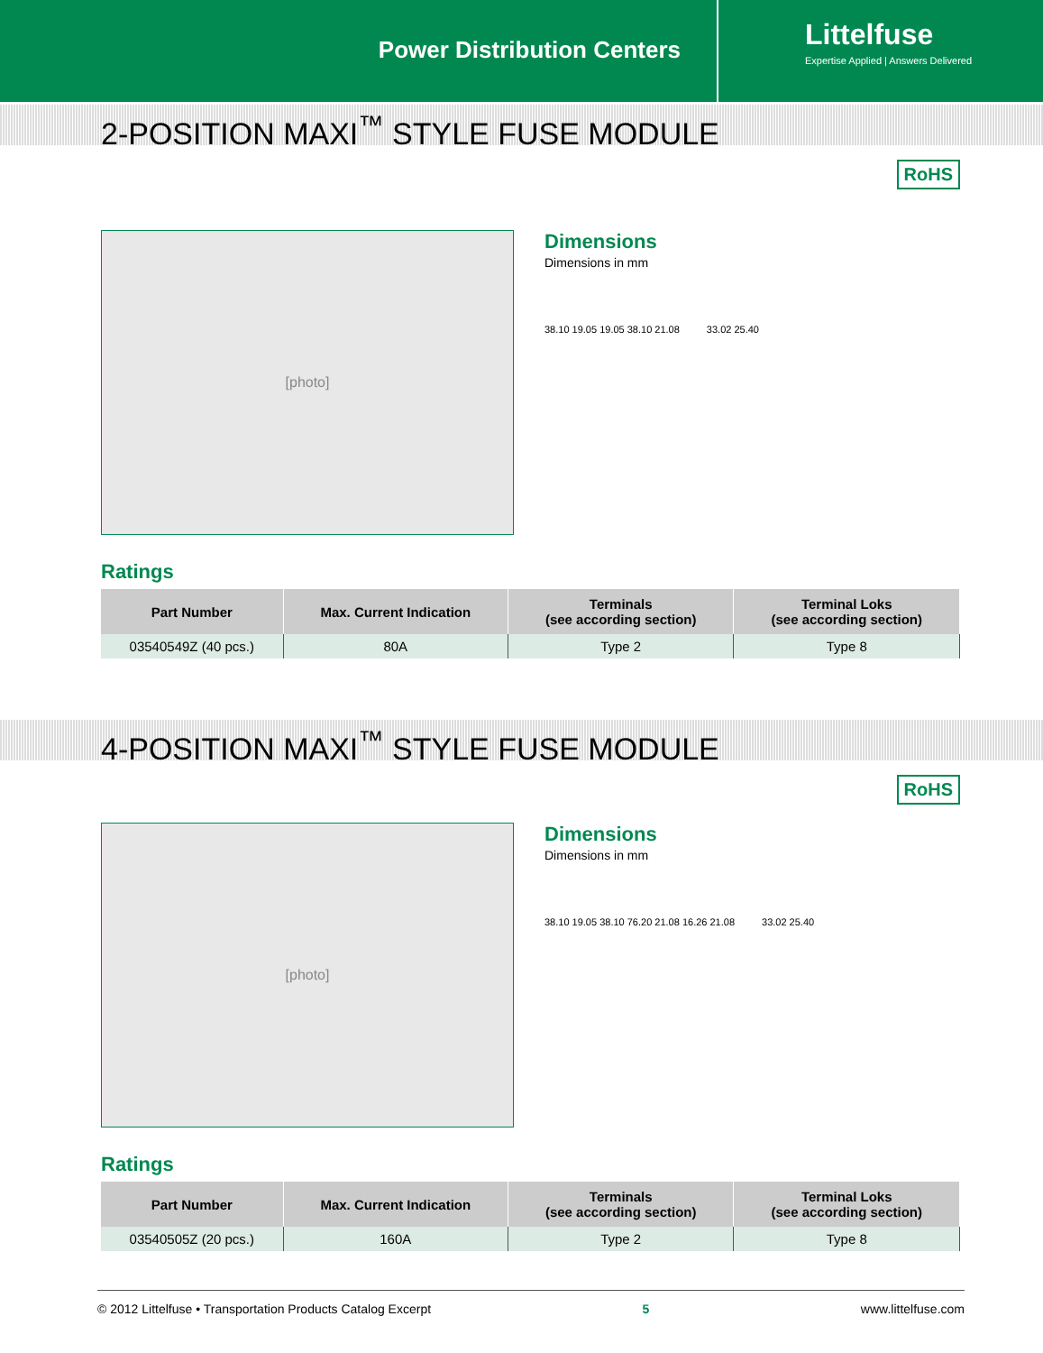Power Distribution Centers
Littelfuse
Expertise Applied | Answers Delivered
2-POSITION MAXI<sup>™</sup> STYLE FUSE MODULE
RoHS
[photo]
Dimensions
Dimensions in mm
38.10 19.05 19.05 38.10 21.08 33.02 25.40
Ratings
| Part Number | Max. Current Indication | Terminals (see according section) | Terminal Loks (see according section) |
| --- | --- | --- | --- |
| 03540549Z (40 pcs.) | 80A | Type 2 | Type 8 |
4-POSITION MAXI<sup>™</sup> STYLE FUSE MODULE
RoHS
[photo]
Dimensions
Dimensions in mm
38.10 19.05 38.10 76.20 21.08 16.26 21.08 33.02 25.40
Ratings
| Part Number | Max. Current Indication | Terminals (see according section) | Terminal Loks (see according section) |
| --- | --- | --- | --- |
| 03540505Z (20 pcs.) | 160A | Type 2 | Type 8 |
© 2012 Littelfuse • Transportation Products Catalog Excerpt 5 www.littelfuse.com